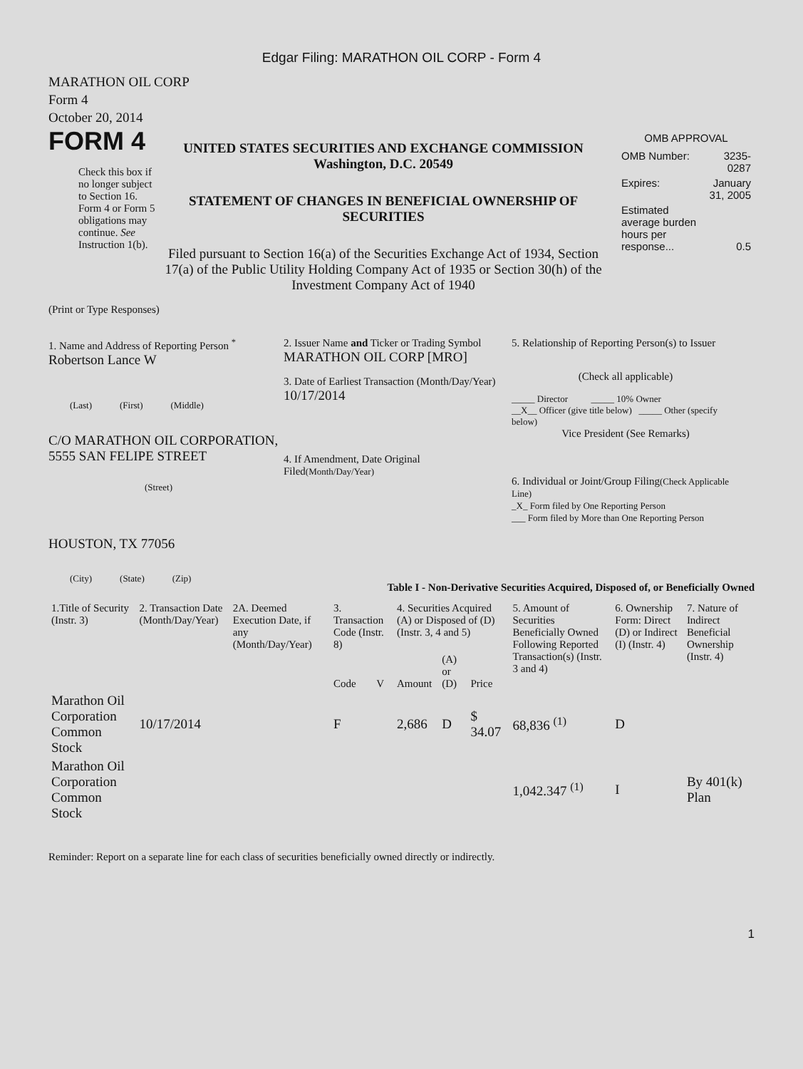Edgar Filing: MARATHON OIL CORP - Form 4
MARATHON OIL CORP
Form 4
October 20, 2014
FORM 4
Check this box if no longer subject to Section 16. Form 4 or Form 5 obligations may continue. See Instruction 1(b).
UNITED STATES SECURITIES AND EXCHANGE COMMISSION
Washington, D.C. 20549
STATEMENT OF CHANGES IN BENEFICIAL OWNERSHIP OF SECURITIES
Filed pursuant to Section 16(a) of the Securities Exchange Act of 1934, Section 17(a) of the Public Utility Holding Company Act of 1935 or Section 30(h) of the Investment Company Act of 1940
OMB APPROVAL
| OMB Number: | 3235-0287 |
| Expires: | January 31, 2005 |
| Estimated average burden hours per response... | 0.5 |
(Print or Type Responses)
1. Name and Address of Reporting Person <sup>*</sup>
Robertson Lance W
(Last) (First) (Middle)
C/O MARATHON OIL CORPORATION, 5555 SAN FELIPE STREET
(Street)
HOUSTON, TX 77056
(City) (State) (Zip)
2. Issuer Name and Ticker or Trading Symbol
MARATHON OIL CORP [MRO]
3. Date of Earliest Transaction (Month/Day/Year)
10/17/2014
4. If Amendment, Date Original Filed(Month/Day/Year)
5. Relationship of Reporting Person(s) to Issuer
(Check all applicable)
_____ Director _____ 10% Owner
__X__ Officer (give title below) _____ Other (specify below)
Vice President (See Remarks)
6. Individual or Joint/Group Filing(Check Applicable Line)
_X_ Form filed by One Reporting Person
___ Form filed by More than One Reporting Person
Table I - Non-Derivative Securities Acquired, Disposed of, or Beneficially Owned
| 1.Title of Security (Instr. 3) | 2. Transaction Date (Month/Day/Year) | 2A. Deemed Execution Date, if any (Month/Day/Year) | 3. Transaction Code (Instr. 8) | | 4. Securities Acquired (A) or Disposed of (D) (Instr. 3, 4 and 5) | | | 5. Amount of Securities Beneficially Owned Following Reported Transaction(s) (Instr. 3 and 4) | 6. Ownership Form: Direct (D) or Indirect (I) (Instr. 4) | 7. Nature of Indirect Beneficial Ownership (Instr. 4) |
| --- | --- | --- | --- | --- | --- | --- | --- | --- | --- | --- |
| | | | Code | V | Amount | (A) or (D) | Price | | | |
| Marathon Oil Corporation Common Stock | 10/17/2014 | | F | | 2,686 | D | $ 34.07 | 68,836 <sup>(1)</sup> | D | |
| Marathon Oil Corporation Common Stock | | | | | | | | 1,042.347 <sup>(1)</sup> | I | By 401(k) Plan |
Reminder: Report on a separate line for each class of securities beneficially owned directly or indirectly.
1